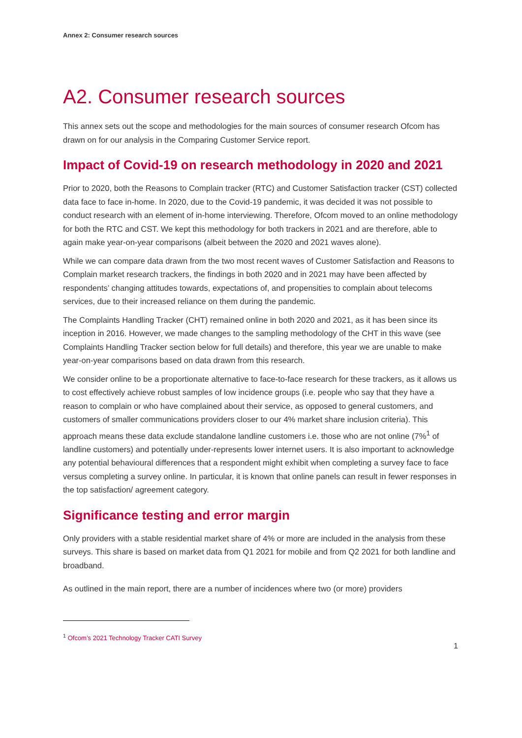Annex 2: Consumer research sources
A2. Consumer research sources
This annex sets out the scope and methodologies for the main sources of consumer research Ofcom has drawn on for our analysis in the Comparing Customer Service report.
Impact of Covid-19 on research methodology in 2020 and 2021
Prior to 2020, both the Reasons to Complain tracker (RTC) and Customer Satisfaction tracker (CST) collected data face to face in-home. In 2020, due to the Covid-19 pandemic, it was decided it was not possible to conduct research with an element of in-home interviewing. Therefore, Ofcom moved to an online methodology for both the RTC and CST. We kept this methodology for both trackers in 2021 and are therefore, able to again make year-on-year comparisons (albeit between the 2020 and 2021 waves alone).
While we can compare data drawn from the two most recent waves of Customer Satisfaction and Reasons to Complain market research trackers, the findings in both 2020 and in 2021 may have been affected by respondents’ changing attitudes towards, expectations of, and propensities to complain about telecoms services, due to their increased reliance on them during the pandemic.
The Complaints Handling Tracker (CHT) remained online in both 2020 and 2021, as it has been since its inception in 2016. However, we made changes to the sampling methodology of the CHT in this wave (see Complaints Handling Tracker section below for full details) and therefore, this year we are unable to make year-on-year comparisons based on data drawn from this research.
We consider online to be a proportionate alternative to face-to-face research for these trackers, as it allows us to cost effectively achieve robust samples of low incidence groups (i.e. people who say that they have a reason to complain or who have complained about their service, as opposed to general customers, and customers of smaller communications providers closer to our 4% market share inclusion criteria). This approach means these data exclude standalone landline customers i.e. those who are not online (7%<sup>1</sup> of landline customers) and potentially under-represents lower internet users. It is also important to acknowledge any potential behavioural differences that a respondent might exhibit when completing a survey face to face versus completing a survey online. In particular, it is known that online panels can result in fewer responses in the top satisfaction/ agreement category.
Significance testing and error margin
Only providers with a stable residential market share of 4% or more are included in the analysis from these surveys. This share is based on market data from Q1 2021 for mobile and from Q2 2021 for both landline and broadband.
As outlined in the main report, there are a number of incidences where two (or more) providers
<sup>1</sup> Ofcom’s 2021 Technology Tracker CATI Survey
1